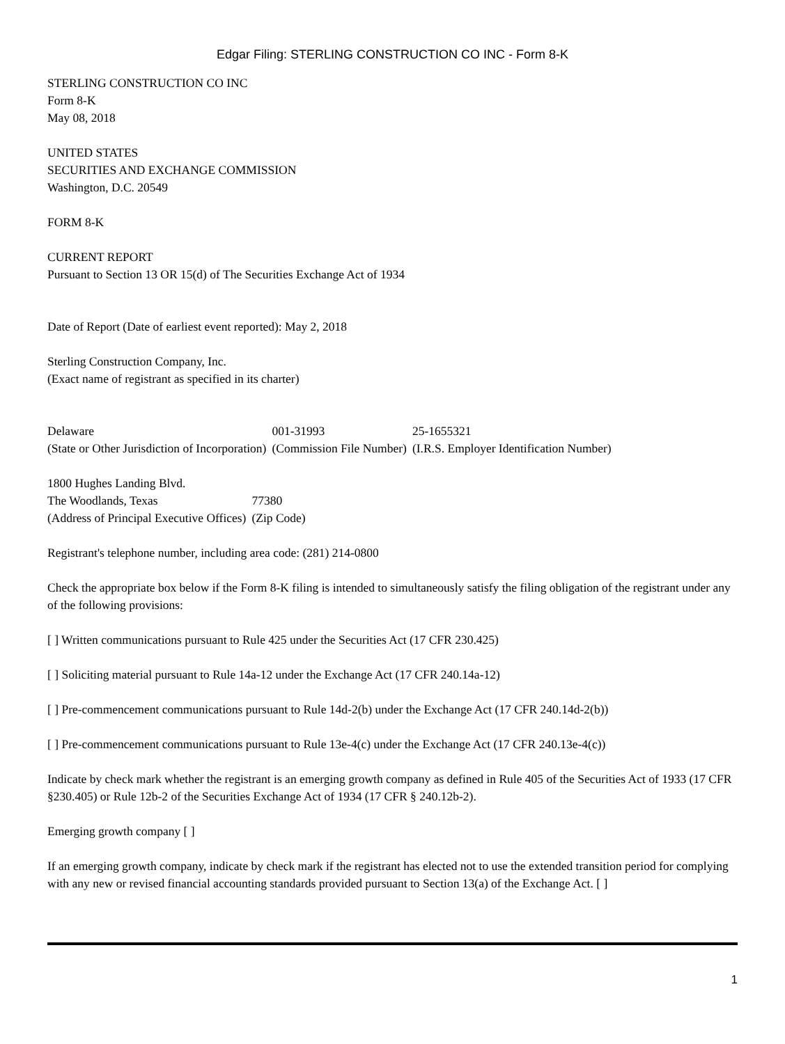Edgar Filing: STERLING CONSTRUCTION CO INC - Form 8-K
STERLING CONSTRUCTION CO INC
Form 8-K
May 08, 2018
UNITED STATES
SECURITIES AND EXCHANGE COMMISSION
Washington, D.C. 20549
FORM 8-K
CURRENT REPORT
Pursuant to Section 13 OR 15(d) of The Securities Exchange Act of 1934
Date of Report (Date of earliest event reported): May 2, 2018
Sterling Construction Company, Inc.
(Exact name of registrant as specified in its charter)
| Delaware | 001-31993 | 25-1655321 |
| (State or Other Jurisdiction of Incorporation) | (Commission File Number) | (I.R.S. Employer Identification Number) |
| 1800 Hughes Landing Blvd. | |
| The Woodlands, Texas | 77380 |
| (Address of Principal Executive Offices) | (Zip Code) |
Registrant's telephone number, including area code: (281) 214-0800
Check the appropriate box below if the Form 8-K filing is intended to simultaneously satisfy the filing obligation of the registrant under any of the following provisions:
[ ] Written communications pursuant to Rule 425 under the Securities Act (17 CFR 230.425)
[ ] Soliciting material pursuant to Rule 14a-12 under the Exchange Act (17 CFR 240.14a-12)
[ ] Pre-commencement communications pursuant to Rule 14d-2(b) under the Exchange Act (17 CFR 240.14d-2(b))
[ ] Pre-commencement communications pursuant to Rule 13e-4(c) under the Exchange Act (17 CFR 240.13e-4(c))
Indicate by check mark whether the registrant is an emerging growth company as defined in Rule 405 of the Securities Act of 1933 (17 CFR §230.405) or Rule 12b-2 of the Securities Exchange Act of 1934 (17 CFR § 240.12b-2).
Emerging growth company [ ]
If an emerging growth company, indicate by check mark if the registrant has elected not to use the extended transition period for complying with any new or revised financial accounting standards provided pursuant to Section 13(a) of the Exchange Act. [ ]
1